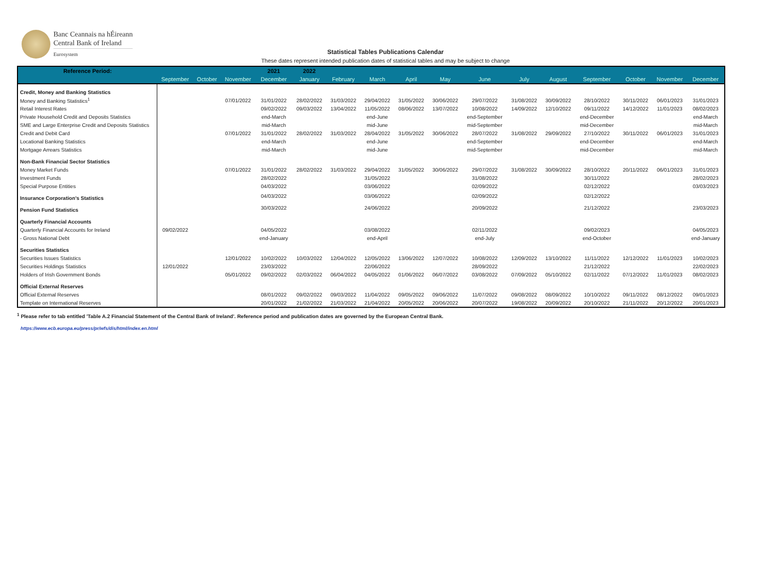Banc Ceannais na hÉireann
Central Bank of Ireland
Eurosystem
Statistical Tables Publications Calendar
These dates represent intended publication dates of statistical tables and may be subject to change
| Reference Period: | | | | 2021 | 2022 | | | | | | | | | | | |
| --- | --- | --- | --- | --- | --- | --- | --- | --- | --- | --- | --- | --- | --- | --- | --- | --- |
| | September | October | November | December | January | February | March | April | May | June | July | August | September | October | November | December |
| Credit, Money and Banking Statistics | | | | | | | | | | | | | | | | |
| Money and Banking Statistics<sup>1</sup> | | | 07/01/2022 | 31/01/2022 | 28/02/2022 | 31/03/2022 | 29/04/2022 | 31/05/2022 | 30/06/2022 | 29/07/2022 | 31/08/2022 | 30/09/2022 | 28/10/2022 | 30/11/2022 | 06/01/2023 | 31/01/2023 |
| Retail Interest Rates | | | | 09/02/2022 | 09/03/2022 | 13/04/2022 | 11/05/2022 | 08/06/2022 | 13/07/2022 | 10/08/2022 | 14/09/2022 | 12/10/2022 | 09/11/2022 | 14/12/2022 | 11/01/2023 | 08/02/2023 |
| Private Household Credit and Deposits Statistics | | | | end-March | | | end-June | | | end-September | | | end-December | | | end-March |
| SME and Large Enterprise Credit and Deposits Statistics | | | | mid-March | | | mid-June | | | mid-September | | | mid-December | | | mid-March |
| Credit and Debit Card | | | 07/01/2022 | 31/01/2022 | 28/02/2022 | 31/03/2022 | 28/04/2022 | 31/05/2022 | 30/06/2022 | 28/07/2022 | 31/08/2022 | 29/09/2022 | 27/10/2022 | 30/11/2022 | 06/01/2023 | 31/01/2023 |
| Locational Banking Statistics | | | | end-March | | | end-June | | | end-September | | | end-December | | | end-March |
| Mortgage Arrears Statistics | | | | mid-March | | | mid-June | | | mid-September | | | mid-December | | | mid-March |
| Non-Bank Financial Sector Statistics | | | | | | | | | | | | | | | | |
| Money Market Funds | | | 07/01/2022 | 31/01/2022 | 28/02/2022 | 31/03/2022 | 29/04/2022 | 31/05/2022 | 30/06/2022 | 29/07/2022 | 31/08/2022 | 30/09/2022 | 28/10/2022 | 20/11/2022 | 06/01/2023 | 31/01/2023 |
| Investment Funds | | | | 28/02/2022 | | | 31/05/2022 | | | 31/08/2022 | | | 30/11/2022 | | | 28/02/2023 |
| Special Purpose Entities | | | | 04/03/2022 | | | 03/06/2022 | | | 02/09/2022 | | | 02/12/2022 | | | 03/03/2023 |
| Insurance Corporation’s Statistics | | | | 04/03/2022 | | | 03/06/2022 | | | 02/09/2022 | | | 02/12/2022 | | | |
| Pension Fund Statistics | | | | 30/03/2022 | | | 24/06/2022 | | | 20/09/2022 | | | 21/12/2022 | | | 23/03/2023 |
| Quarterly Financial Accounts | | | | | | | | | | | | | | | | |
| Quarterly Financial Accounts for Ireland | 09/02/2022 | | | 04/05/2022 | | | 03/08/2022 | | | 02/11/2022 | | | 09/02/2023 | | | 04/05/2023 |
| - Gross National Debt | | | | end-January | | | end-April | | | end-July | | | end-October | | | end-January |
| Securities Statistics | | | | | | | | | | | | | | | | |
| Securities Issues Statistics | | | 12/01/2022 | 10/02/2022 | 10/03/2022 | 12/04/2022 | 12/05/2022 | 13/06/2022 | 12/07/2022 | 10/08/2022 | 12/09/2022 | 13/10/2022 | 11/11/2022 | 12/12/2022 | 11/01/2023 | 10/02/2023 |
| Securities Holdings Statistics | 12/01/2022 | | | 23/03/2022 | | | 22/06/2022 | | | 28/09/2022 | | | 21/12/2022 | | | 22/02/2023 |
| Holders of Irish Government Bonds | | | 05/01/2022 | 09/02/2022 | 02/03/2022 | 06/04/2022 | 04/05/2022 | 01/06/2022 | 06/07/2022 | 03/08/2022 | 07/09/2022 | 05/10/2022 | 02/11/2022 | 07/12/2022 | 11/01/2023 | 08/02/2023 |
| Official External Reserves | | | | | | | | | | | | | | | | |
| Official External Reserves | | | | 08/01/2022 | 09/02/2022 | 09/03/2022 | 11/04/2022 | 09/05/2022 | 09/06/2022 | 11/07/2022 | 09/08/2022 | 08/09/2022 | 10/10/2022 | 09/11/2022 | 08/12/2022 | 09/01/2023 |
| Template on International Reserves | | | | 20/01/2022 | 21/02/2022 | 21/03/2022 | 21/04/2022 | 20/05/2022 | 20/06/2022 | 20/07/2022 | 19/08/2022 | 20/09/2022 | 20/10/2022 | 21/11/2022 | 20/12/2022 | 20/01/2023 |
<sup>1</sup> Please refer to tab entitled 'Table A.2 Financial Statement of the Central Bank of Ireland'. Reference period and publication dates are governed by the European Central Bank.
https://www.ecb.europa.eu/press/pr/wfs/dis/html/index.en.html